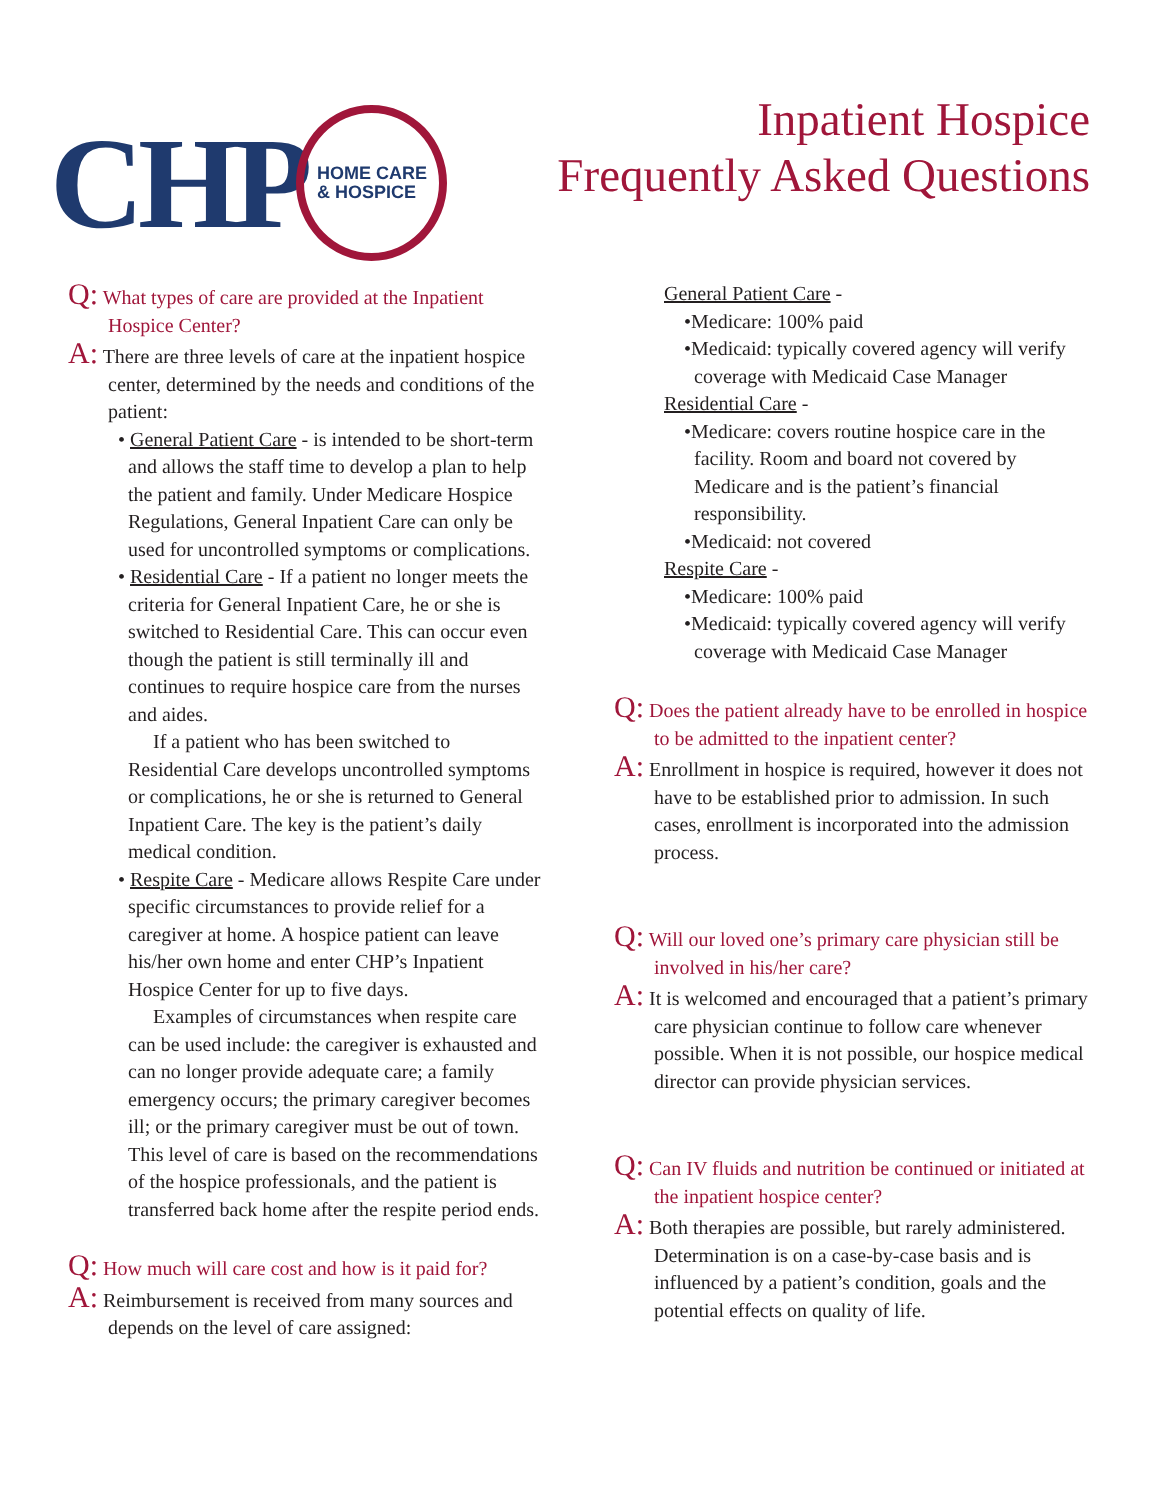CHP
HOME CARE
& HOSPICE
Inpatient Hospice
Frequently Asked Questions
Q: What types of care are provided at the Inpatient Hospice Center?
A: There are three levels of care at the inpatient hospice center, determined by the needs and conditions of the patient:
• General Patient Care - is intended to be short-term and allows the staff time to develop a plan to help the patient and family. Under Medicare Hospice Regulations, General Inpatient Care can only be used for uncontrolled symptoms or complications.
• Residential Care - If a patient no longer meets the criteria for General Inpatient Care, he or she is switched to Residential Care. This can occur even though the patient is still terminally ill and continues to require hospice care from the nurses and aides.
If a patient who has been switched to Residential Care develops uncontrolled symptoms or complications, he or she is returned to General Inpatient Care. The key is the patient’s daily medical condition.
• Respite Care - Medicare allows Respite Care under specific circumstances to provide relief for a caregiver at home. A hospice patient can leave his/her own home and enter CHP’s Inpatient Hospice Center for up to five days.
Examples of circumstances when respite care can be used include: the caregiver is exhausted and can no longer provide adequate care; a family emergency occurs; the primary caregiver becomes ill; or the primary caregiver must be out of town. This level of care is based on the recommendations of the hospice professionals, and the patient is transferred back home after the respite period ends.
Q: How much will care cost and how is it paid for?
A: Reimbursement is received from many sources and depends on the level of care assigned:
General Patient Care -
•Medicare: 100% paid
•Medicaid: typically covered agency will verify coverage with Medicaid Case Manager
Residential Care -
•Medicare: covers routine hospice care in the facility. Room and board not covered by Medicare and is the patient’s financial responsibility.
•Medicaid: not covered
Respite Care -
•Medicare: 100% paid
•Medicaid: typically covered agency will verify coverage with Medicaid Case Manager
Q: Does the patient already have to be enrolled in hospice to be admitted to the inpatient center?
A: Enrollment in hospice is required, however it does not have to be established prior to admission. In such cases, enrollment is incorporated into the admission process.
Q: Will our loved one’s primary care physician still be involved in his/her care?
A: It is welcomed and encouraged that a patient’s primary care physician continue to follow care whenever possible. When it is not possible, our hospice medical director can provide physician services.
Q: Can IV fluids and nutrition be continued or initiated at the inpatient hospice center?
A: Both therapies are possible, but rarely administered. Determination is on a case-by-case basis and is influenced by a patient’s condition, goals and the potential effects on quality of life.